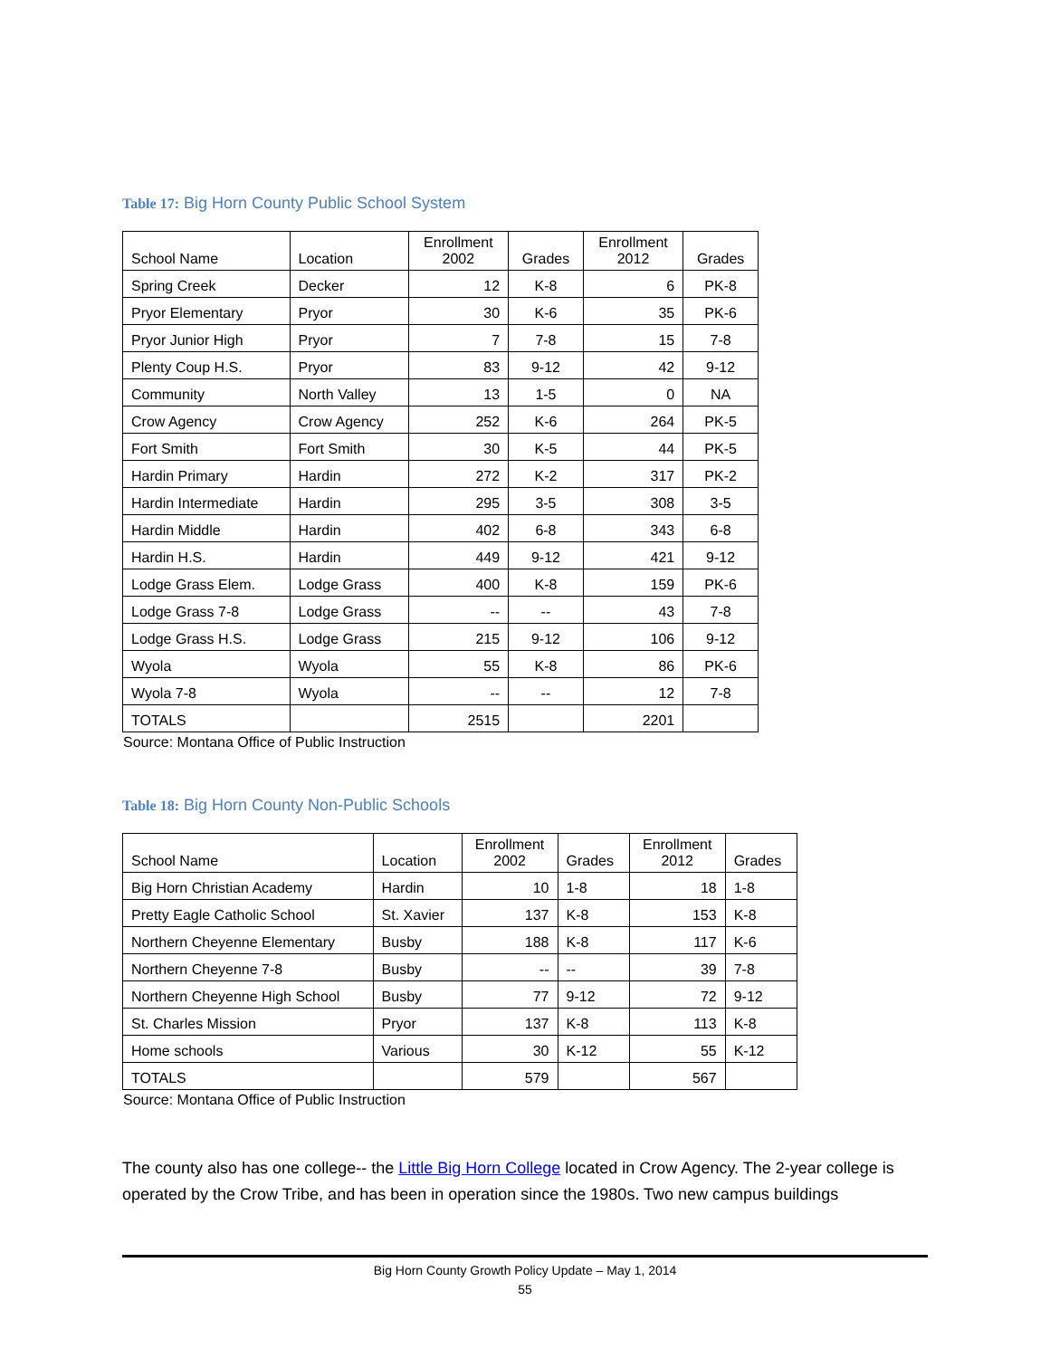Table 17: Big Horn County Public School System
| School Name | Location | Enrollment 2002 | Grades | Enrollment 2012 | Grades |
| --- | --- | --- | --- | --- | --- |
| Spring Creek | Decker | 12 | K-8 | 6 | PK-8 |
| Pryor Elementary | Pryor | 30 | K-6 | 35 | PK-6 |
| Pryor Junior High | Pryor | 7 | 7-8 | 15 | 7-8 |
| Plenty Coup H.S. | Pryor | 83 | 9-12 | 42 | 9-12 |
| Community | North Valley | 13 | 1-5 | 0 | NA |
| Crow Agency | Crow Agency | 252 | K-6 | 264 | PK-5 |
| Fort Smith | Fort Smith | 30 | K-5 | 44 | PK-5 |
| Hardin Primary | Hardin | 272 | K-2 | 317 | PK-2 |
| Hardin Intermediate | Hardin | 295 | 3-5 | 308 | 3-5 |
| Hardin Middle | Hardin | 402 | 6-8 | 343 | 6-8 |
| Hardin H.S. | Hardin | 449 | 9-12 | 421 | 9-12 |
| Lodge Grass Elem. | Lodge Grass | 400 | K-8 | 159 | PK-6 |
| Lodge Grass 7-8 | Lodge Grass | -- | -- | 43 | 7-8 |
| Lodge Grass H.S. | Lodge Grass | 215 | 9-12 | 106 | 9-12 |
| Wyola | Wyola | 55 | K-8 | 86 | PK-6 |
| Wyola 7-8 | Wyola | -- | -- | 12 | 7-8 |
| TOTALS | | 2515 | | 2201 | |
Source: Montana Office of Public Instruction
Table 18: Big Horn County Non-Public Schools
| School Name | Location | Enrollment 2002 | Grades | Enrollment 2012 | Grades |
| --- | --- | --- | --- | --- | --- |
| Big Horn Christian Academy | Hardin | 10 | 1-8 | 18 | 1-8 |
| Pretty Eagle Catholic School | St. Xavier | 137 | K-8 | 153 | K-8 |
| Northern Cheyenne Elementary | Busby | 188 | K-8 | 117 | K-6 |
| Northern Cheyenne 7-8 | Busby | -- | -- | 39 | 7-8 |
| Northern Cheyenne High School | Busby | 77 | 9-12 | 72 | 9-12 |
| St. Charles Mission | Pryor | 137 | K-8 | 113 | K-8 |
| Home schools | Various | 30 | K-12 | 55 | K-12 |
| TOTALS | | 579 | | 567 | |
Source: Montana Office of Public Instruction
The county also has one college-- the Little Big Horn College located in Crow Agency. The 2-year college is operated by the Crow Tribe, and has been in operation since the 1980s. Two new campus buildings
Big Horn County Growth Policy Update – May 1, 2014
55